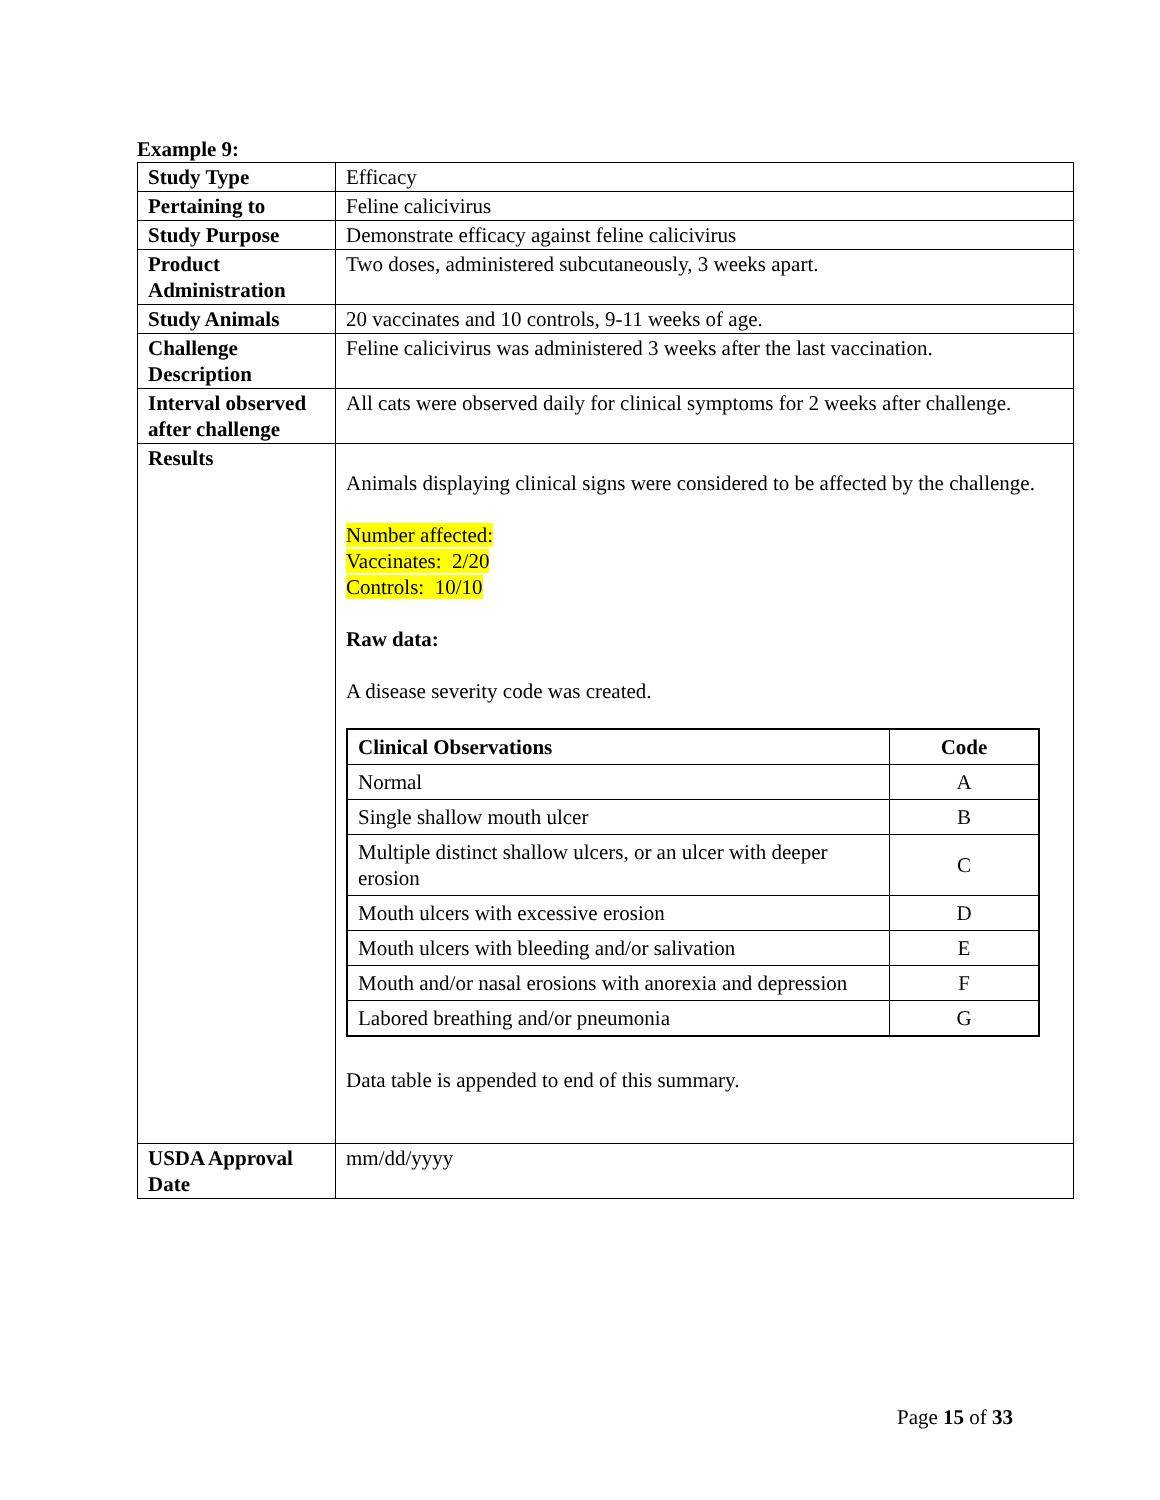Example 9:
| Study Type | Efficacy |
| Pertaining to | Feline calicivirus |
| Study Purpose | Demonstrate efficacy against feline calicivirus |
| Product Administration | Two doses, administered subcutaneously, 3 weeks apart. |
| Study Animals | 20 vaccinates and 10 controls, 9-11 weeks of age. |
| Challenge Description | Feline calicivirus was administered 3 weeks after the last vaccination. |
| Interval observed after challenge | All cats were observed daily for clinical symptoms for 2 weeks after challenge. |
| Results | Animals displaying clinical signs were considered to be affected by the challenge. Number affected: Vaccinates: 2/20 Controls: 10/10 Raw data: A disease severity code was created. / Clinical Observations / Code / / --- / --- / / Normal / A / / Single shallow mouth ulcer / B / / Multiple distinct shallow ulcers, or an ulcer with deeper erosion / C / / Mouth ulcers with excessive erosion / D / / Mouth ulcers with bleeding and/or salivation / E / / Mouth and/or nasal erosions with anorexia and depression / F / / Labored breathing and/or pneumonia / G / Data table is appended to end of this summary. |
| USDA Approval Date | mm/dd/yyyy |
Page 15 of 33